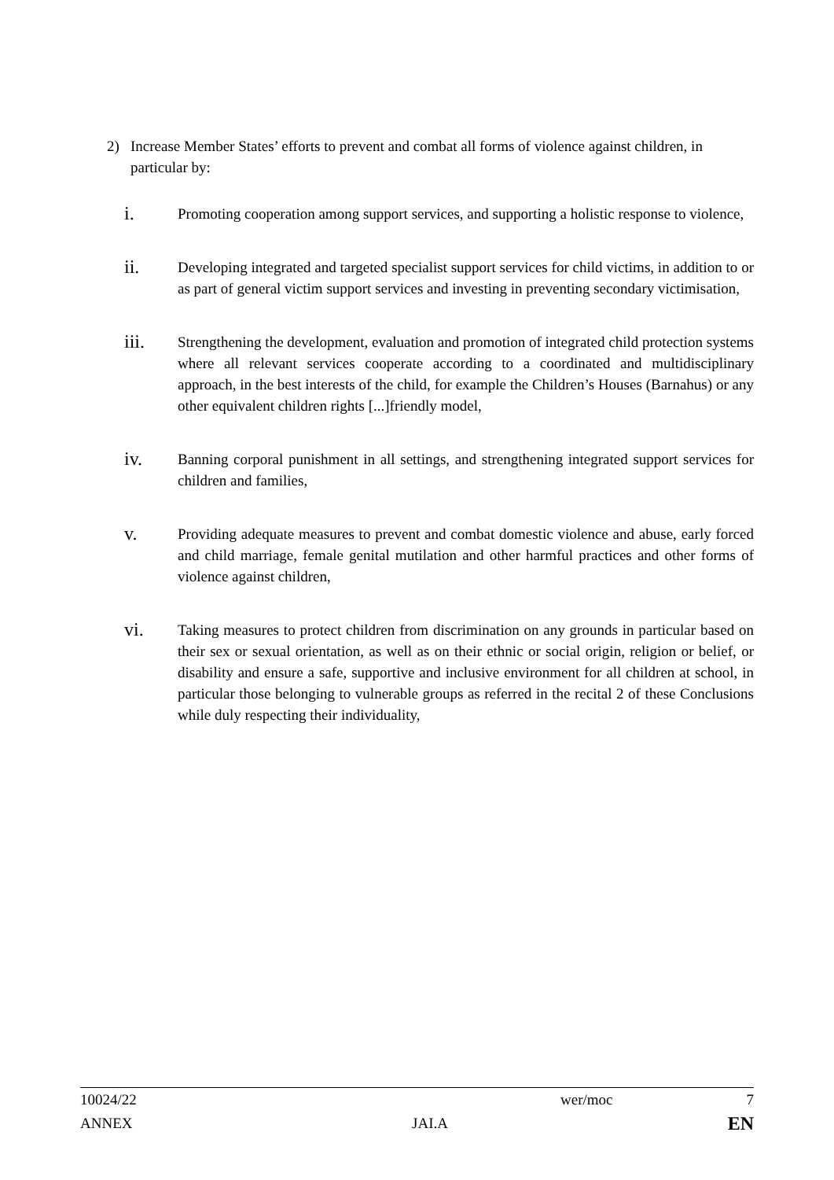2) Increase Member States’ efforts to prevent and combat all forms of violence against children, in particular by:
i. Promoting cooperation among support services, and supporting a holistic response to violence,
ii. Developing integrated and targeted specialist support services for child victims, in addition to or as part of general victim support services and investing in preventing secondary victimisation,
iii. Strengthening the development, evaluation and promotion of integrated child protection systems where all relevant services cooperate according to a coordinated and multidisciplinary approach, in the best interests of the child, for example the Children’s Houses (Barnahus) or any other equivalent children rights [...]friendly model,
iv. Banning corporal punishment in all settings, and strengthening integrated support services for children and families,
v. Providing adequate measures to prevent and combat domestic violence and abuse, early forced and child marriage, female genital mutilation and other harmful practices and other forms of violence against children,
vi. Taking measures to protect children from discrimination on any grounds in particular based on their sex or sexual orientation, as well as on their ethnic or social origin, religion or belief, or disability and ensure a safe, supportive and inclusive environment for all children at school, in particular those belonging to vulnerable groups as referred in the recital 2 of these Conclusions while duly respecting their individuality,
10024/22 wer/moc 7
ANNEX JAI.A EN